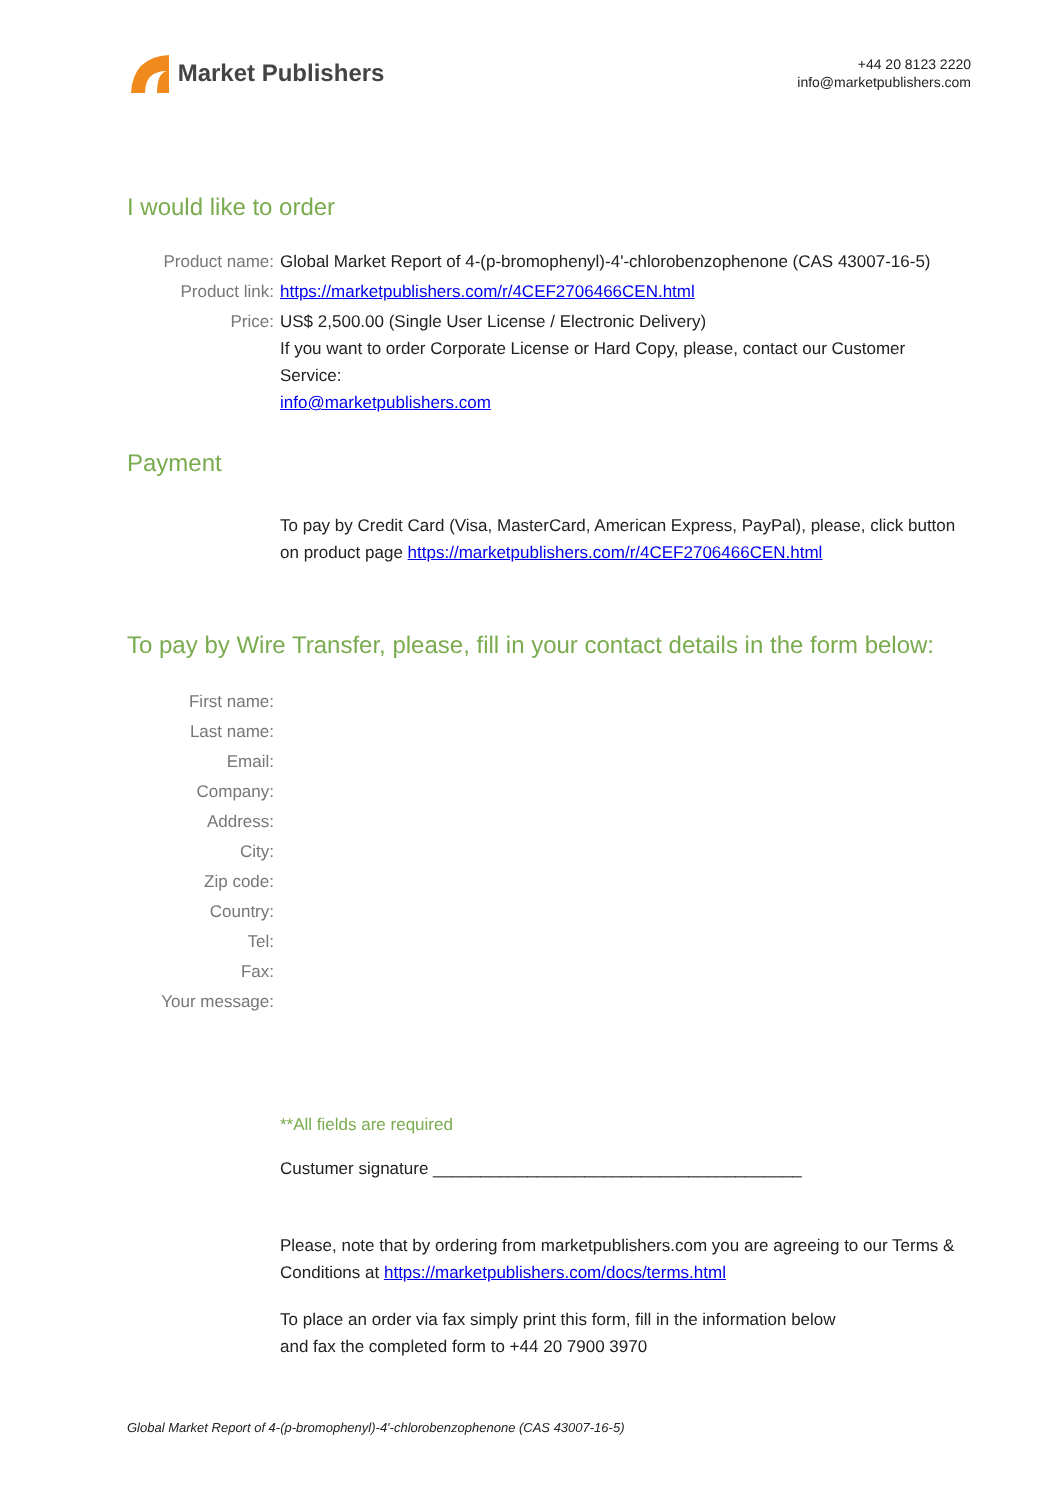Market Publishers
+44 20 8123 2220
info@marketpublishers.com
I would like to order
Product name: Global Market Report of 4-(p-bromophenyl)-4'-chlorobenzophenone (CAS 43007-16-5)
Product link: https://marketpublishers.com/r/4CEF2706466CEN.html
Price: US$ 2,500.00 (Single User License / Electronic Delivery)
If you want to order Corporate License or Hard Copy, please, contact our Customer Service:
info@marketpublishers.com
Payment
To pay by Credit Card (Visa, MasterCard, American Express, PayPal), please, click button on product page https://marketpublishers.com/r/4CEF2706466CEN.html
To pay by Wire Transfer, please, fill in your contact details in the form below:
First name:
Last name:
Email:
Company:
Address:
City:
Zip code:
Country:
Tel:
Fax:
Your message:
**All fields are required
Custumer signature _______________________________________
Please, note that by ordering from marketpublishers.com you are agreeing to our Terms & Conditions at https://marketpublishers.com/docs/terms.html
To place an order via fax simply print this form, fill in the information below
and fax the completed form to +44 20 7900 3970
Global Market Report of 4-(p-bromophenyl)-4'-chlorobenzophenone (CAS 43007-16-5)